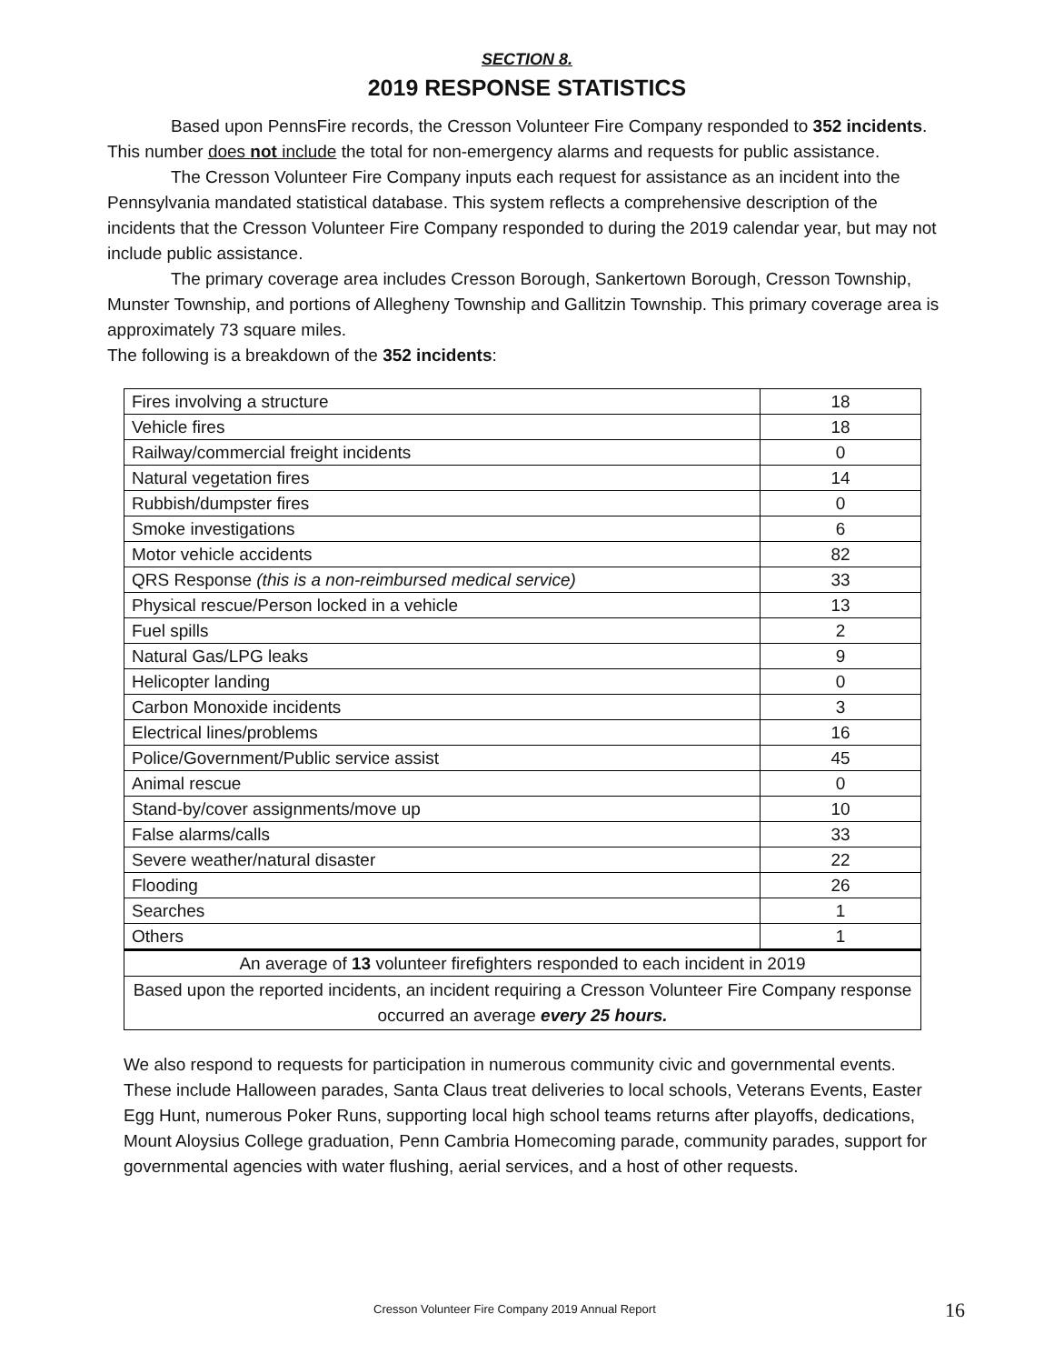SECTION 8.
2019 RESPONSE STATISTICS
Based upon PennsFire records, the Cresson Volunteer Fire Company responded to 352 incidents. This number does not include the total for non-emergency alarms and requests for public assistance.
The Cresson Volunteer Fire Company inputs each request for assistance as an incident into the Pennsylvania mandated statistical database. This system reflects a comprehensive description of the incidents that the Cresson Volunteer Fire Company responded to during the 2019 calendar year, but may not include public assistance.
The primary coverage area includes Cresson Borough, Sankertown Borough, Cresson Township, Munster Township, and portions of Allegheny Township and Gallitzin Township. This primary coverage area is approximately 73 square miles.
The following is a breakdown of the 352 incidents:
| Fires involving a structure | 18 |
| Vehicle fires | 18 |
| Railway/commercial freight incidents | 0 |
| Natural vegetation fires | 14 |
| Rubbish/dumpster fires | 0 |
| Smoke investigations | 6 |
| Motor vehicle accidents | 82 |
| QRS Response (this is a non-reimbursed medical service) | 33 |
| Physical rescue/Person locked in a vehicle | 13 |
| Fuel spills | 2 |
| Natural Gas/LPG leaks | 9 |
| Helicopter landing | 0 |
| Carbon Monoxide incidents | 3 |
| Electrical lines/problems | 16 |
| Police/Government/Public service assist | 45 |
| Animal rescue | 0 |
| Stand-by/cover assignments/move up | 10 |
| False alarms/calls | 33 |
| Severe weather/natural disaster | 22 |
| Flooding | 26 |
| Searches | 1 |
| Others | 1 |
| An average of 13 volunteer firefighters responded to each incident in 2019 | |
| Based upon the reported incidents, an incident requiring a Cresson Volunteer Fire Company response occurred an average every 25 hours. | |
We also respond to requests for participation in numerous community civic and governmental events. These include Halloween parades, Santa Claus treat deliveries to local schools, Veterans Events, Easter Egg Hunt, numerous Poker Runs, supporting local high school teams returns after playoffs, dedications, Mount Aloysius College graduation, Penn Cambria Homecoming parade, community parades, support for governmental agencies with water flushing, aerial services, and a host of other requests.
Cresson Volunteer Fire Company 2019 Annual Report 16